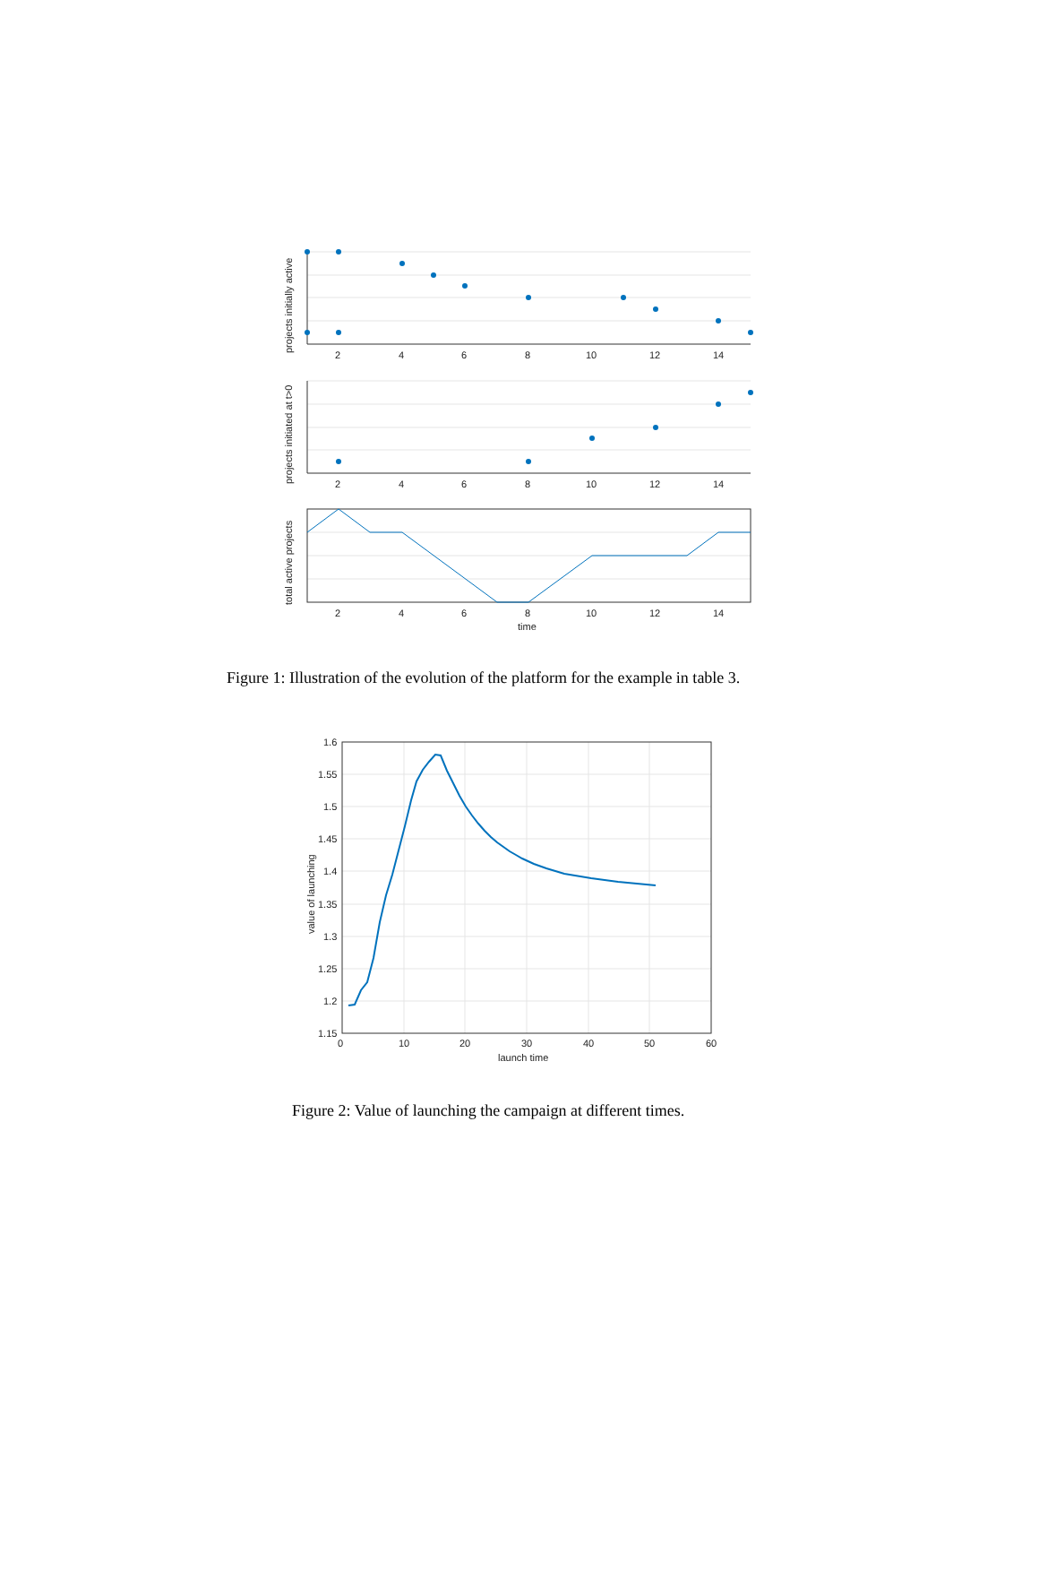2
4
6
8
10
12
14
2
4
6
8
10
12
14
2
4
6
8
10
12
14
time
projects initially active
projects initiated at t>0
total active projects
Figure 1: Illustration of the evolution of the platform for the example in table 3.
0
10
20
30
40
50
60
1.6
1.55
1.5
1.45
1.4
1.35
1.3
1.25
1.2
1.15
launch time
value of launching
Figure 2: Value of launching the campaign at different times.